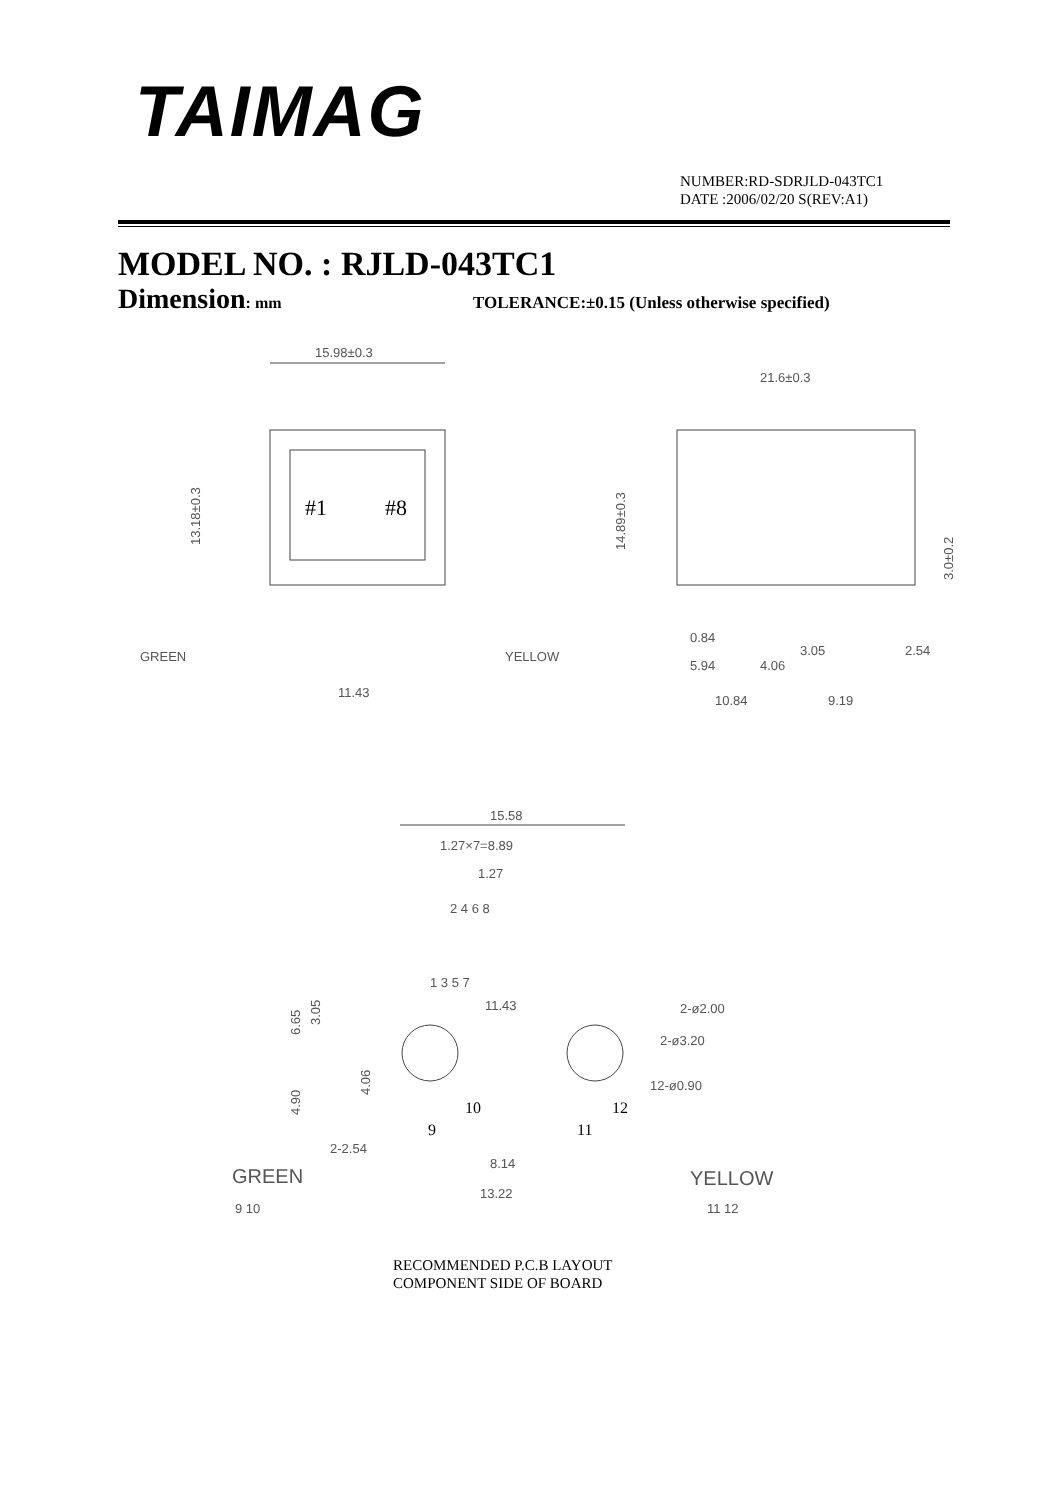TAIMAG
NUMBER:RD-SDRJLD-043TC1
DATE :2006/02/20 S(REV:A1)
MODEL NO. : RJLD-043TC1
Dimension: mm
TOLERANCE:±0.15 (Unless otherwise specified)
15.98±0.3
13.18±0.3
#1
#8
GREEN
YELLOW
11.43
21.6±0.3
14.89±0.3
3.0±0.2
0.84
5.94
4.06
3.05
2.54
10.84
9.19
15.58
1.27×7=8.89
1.27
2 4 6 8
1 3 5 7
11.43
2-ø2.00
2-ø3.20
12-ø0.90
6.65
3.05
4.90
4.06
10
12
9
11
2-2.54
8.14
13.22
GREEN
9 10
YELLOW
11 12
RECOMMENDED P.C.B LAYOUT
COMPONENT SIDE OF BOARD